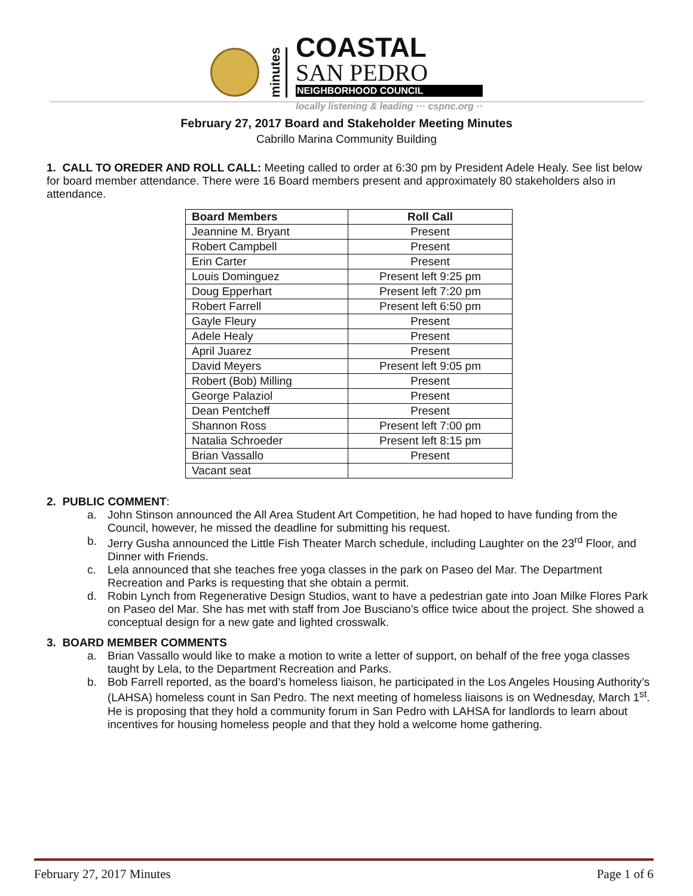minutes
COASTAL
SAN PEDRO
NEIGHBORHOOD COUNCIL
locally listening & leading ··· cspnc.org ··
February 27, 2017 Board and Stakeholder Meeting Minutes
Cabrillo Marina Community Building
1. CALL TO OREDER AND ROLL CALL: Meeting called to order at 6:30 pm by President Adele Healy. See list below for board member attendance. There were 16 Board members present and approximately 80 stakeholders also in attendance.
| Board Members | Roll Call |
| --- | --- |
| Jeannine M. Bryant | Present |
| Robert Campbell | Present |
| Erin Carter | Present |
| Louis Dominguez | Present left 9:25 pm |
| Doug Epperhart | Present left 7:20 pm |
| Robert Farrell | Present left 6:50 pm |
| Gayle Fleury | Present |
| Adele Healy | Present |
| April Juarez | Present |
| David Meyers | Present left 9:05 pm |
| Robert (Bob) Milling | Present |
| George Palaziol | Present |
| Dean Pentcheff | Present |
| Shannon Ross | Present left 7:00 pm |
| Natalia Schroeder | Present left 8:15 pm |
| Brian Vassallo | Present |
| Vacant seat | |
2. PUBLIC COMMENT:
a. John Stinson announced the All Area Student Art Competition, he had hoped to have funding from the Council, however, he missed the deadline for submitting his request.
b. Jerry Gusha announced the Little Fish Theater March schedule, including Laughter on the 23<sup>rd</sup> Floor, and Dinner with Friends.
c. Lela announced that she teaches free yoga classes in the park on Paseo del Mar. The Department Recreation and Parks is requesting that she obtain a permit.
d. Robin Lynch from Regenerative Design Studios, want to have a pedestrian gate into Joan Milke Flores Park on Paseo del Mar. She has met with staff from Joe Busciano’s office twice about the project. She showed a conceptual design for a new gate and lighted crosswalk.
3. BOARD MEMBER COMMENTS
a. Brian Vassallo would like to make a motion to write a letter of support, on behalf of the free yoga classes taught by Lela, to the Department Recreation and Parks.
b. Bob Farrell reported, as the board’s homeless liaison, he participated in the Los Angeles Housing Authority’s (LAHSA) homeless count in San Pedro. The next meeting of homeless liaisons is on Wednesday, March 1<sup>st</sup>. He is proposing that they hold a community forum in San Pedro with LAHSA for landlords to learn about incentives for housing homeless people and that they hold a welcome home gathering.
February 27, 2017 Minutes Page 1 of 6